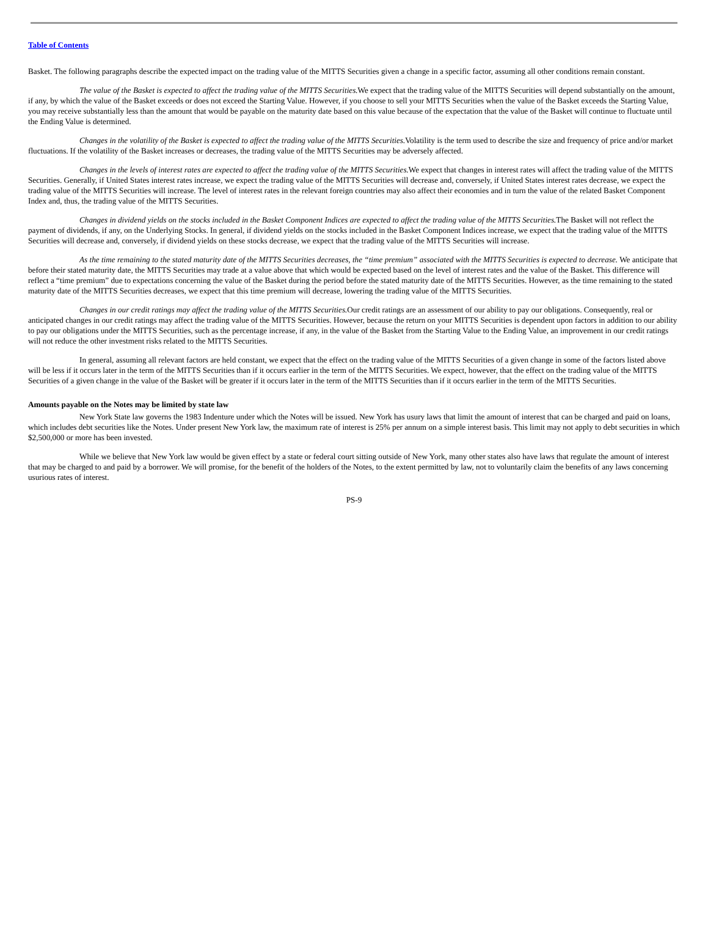Table of Contents
Basket. The following paragraphs describe the expected impact on the trading value of the MITTS Securities given a change in a specific factor, assuming all other conditions remain constant.
The value of the Basket is expected to affect the trading value of the MITTS Securities. We expect that the trading value of the MITTS Securities will depend substantially on the amount, if any, by which the value of the Basket exceeds or does not exceed the Starting Value. However, if you choose to sell your MITTS Securities when the value of the Basket exceeds the Starting Value, you may receive substantially less than the amount that would be payable on the maturity date based on this value because of the expectation that the value of the Basket will continue to fluctuate until the Ending Value is determined.
Changes in the volatility of the Basket is expected to affect the trading value of the MITTS Securities. Volatility is the term used to describe the size and frequency of price and/or market fluctuations. If the volatility of the Basket increases or decreases, the trading value of the MITTS Securities may be adversely affected.
Changes in the levels of interest rates are expected to affect the trading value of the MITTS Securities. We expect that changes in interest rates will affect the trading value of the MITTS Securities. Generally, if United States interest rates increase, we expect the trading value of the MITTS Securities will decrease and, conversely, if United States interest rates decrease, we expect the trading value of the MITTS Securities will increase. The level of interest rates in the relevant foreign countries may also affect their economies and in turn the value of the related Basket Component Index and, thus, the trading value of the MITTS Securities.
Changes in dividend yields on the stocks included in the Basket Component Indices are expected to affect the trading value of the MITTS Securities. The Basket will not reflect the payment of dividends, if any, on the Underlying Stocks. In general, if dividend yields on the stocks included in the Basket Component Indices increase, we expect that the trading value of the MITTS Securities will decrease and, conversely, if dividend yields on these stocks decrease, we expect that the trading value of the MITTS Securities will increase.
As the time remaining to the stated maturity date of the MITTS Securities decreases, the “time premium” associated with the MITTS Securities is expected to decrease. We anticipate that before their stated maturity date, the MITTS Securities may trade at a value above that which would be expected based on the level of interest rates and the value of the Basket. This difference will reflect a “time premium” due to expectations concerning the value of the Basket during the period before the stated maturity date of the MITTS Securities. However, as the time remaining to the stated maturity date of the MITTS Securities decreases, we expect that this time premium will decrease, lowering the trading value of the MITTS Securities.
Changes in our credit ratings may affect the trading value of the MITTS Securities. Our credit ratings are an assessment of our ability to pay our obligations. Consequently, real or anticipated changes in our credit ratings may affect the trading value of the MITTS Securities. However, because the return on your MITTS Securities is dependent upon factors in addition to our ability to pay our obligations under the MITTS Securities, such as the percentage increase, if any, in the value of the Basket from the Starting Value to the Ending Value, an improvement in our credit ratings will not reduce the other investment risks related to the MITTS Securities.
In general, assuming all relevant factors are held constant, we expect that the effect on the trading value of the MITTS Securities of a given change in some of the factors listed above will be less if it occurs later in the term of the MITTS Securities than if it occurs earlier in the term of the MITTS Securities. We expect, however, that the effect on the trading value of the MITTS Securities of a given change in the value of the Basket will be greater if it occurs later in the term of the MITTS Securities than if it occurs earlier in the term of the MITTS Securities.
Amounts payable on the Notes may be limited by state law
New York State law governs the 1983 Indenture under which the Notes will be issued. New York has usury laws that limit the amount of interest that can be charged and paid on loans, which includes debt securities like the Notes. Under present New York law, the maximum rate of interest is 25% per annum on a simple interest basis. This limit may not apply to debt securities in which $2,500,000 or more has been invested.
While we believe that New York law would be given effect by a state or federal court sitting outside of New York, many other states also have laws that regulate the amount of interest that may be charged to and paid by a borrower. We will promise, for the benefit of the holders of the Notes, to the extent permitted by law, not to voluntarily claim the benefits of any laws concerning usurious rates of interest.
PS-9